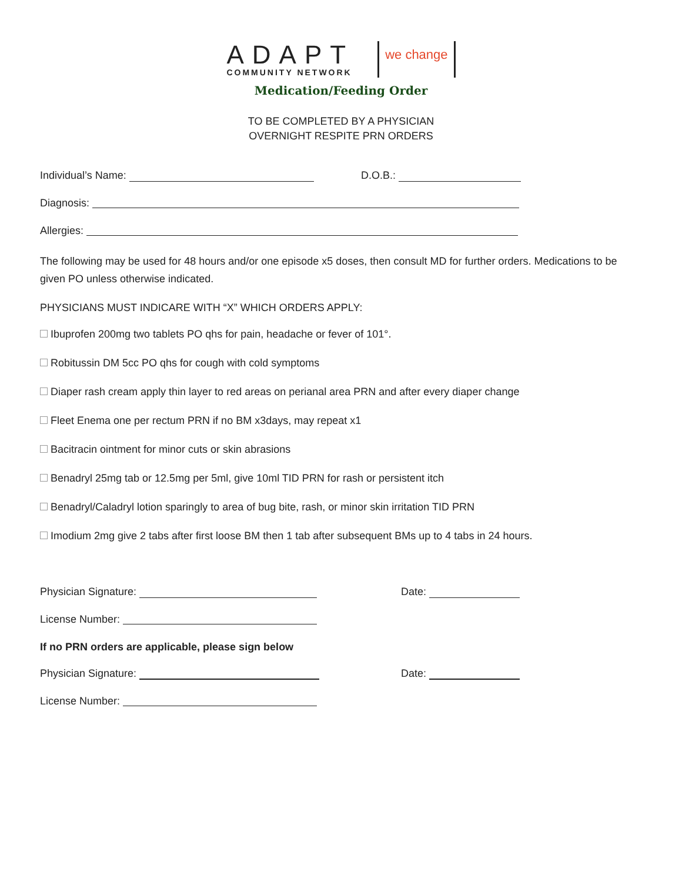ADAPT
COMMUNITY NETWORK
we change
Medication/Feeding Order
TO BE COMPLETED BY A PHYSICIAN
OVERNIGHT RESPITE PRN ORDERS
Individual’s Name: D.O.B.:
Diagnosis:
Allergies:
The following may be used for 48 hours and/or one episode x5 doses, then consult MD for further orders. Medications to be given PO unless otherwise indicated.
PHYSICIANS MUST INDICARE WITH “X” WHICH ORDERS APPLY:
Ibuprofen 200mg two tablets PO qhs for pain, headache or fever of 101°.
Robitussin DM 5cc PO qhs for cough with cold symptoms
Diaper rash cream apply thin layer to red areas on perianal area PRN and after every diaper change
Fleet Enema one per rectum PRN if no BM x3days, may repeat x1
Bacitracin ointment for minor cuts or skin abrasions
Benadryl 25mg tab or 12.5mg per 5ml, give 10ml TID PRN for rash or persistent itch
Benadryl/Caladryl lotion sparingly to area of bug bite, rash, or minor skin irritation TID PRN
Imodium 2mg give 2 tabs after first loose BM then 1 tab after subsequent BMs up to 4 tabs in 24 hours.
Physician Signature: Date:
License Number:
If no PRN orders are applicable, please sign below
Physician Signature: Date:
License Number: